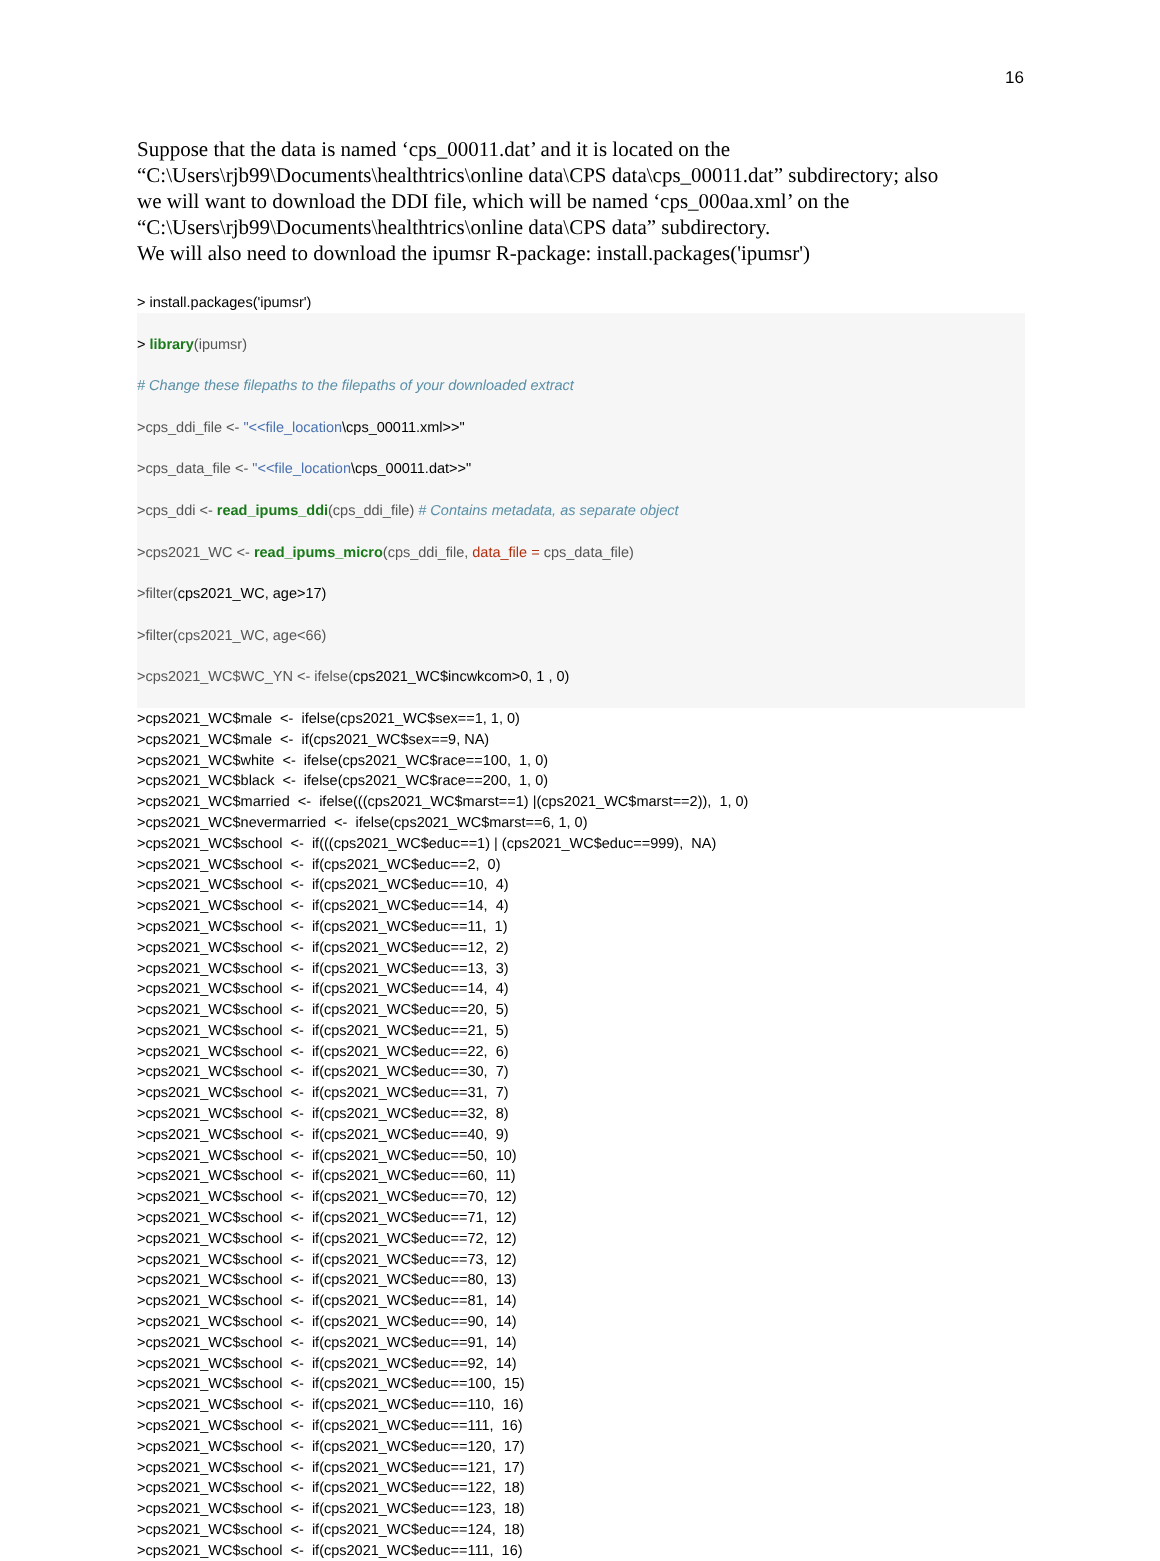16
Suppose that the data is named ‘cps_00011.dat’ and it is located on the
“C:\Users\rjb99\Documents\healthtrics\online data\CPS data\cps_00011.dat” subdirectory; also
we will want to download the DDI file, which will be named ‘cps_000aa.xml’ on the
“C:\Users\rjb99\Documents\healthtrics\online data\CPS data” subdirectory.
We will also need to download the ipumsr R-package: install.packages('ipumsr')
> install.packages('ipumsr')
> library(ipumsr)
# Change these filepaths to the filepaths of your downloaded extract
>cps_ddi_file <- "<<file_location\cps_00011.xml>>"
>cps_data_file <- "<<file_location\cps_00011.dat>>"
>cps_ddi <- read_ipums_ddi(cps_ddi_file) # Contains metadata, as separate object
>cps2021_WC <- read_ipums_micro(cps_ddi_file, data_file = cps_data_file)
>filter(cps2021_WC, age>17)
>filter(cps2021_WC, age<66)
>cps2021_WC$WC_YN <- ifelse(cps2021_WC$incwkcom>0, 1 , 0)
>cps2021_WC$male <- ifelse(cps2021_WC$sex==1, 1, 0)
>cps2021_WC$male <- if(cps2021_WC$sex==9, NA)
>cps2021_WC$white <- ifelse(cps2021_WC$race==100, 1, 0)
>cps2021_WC$black <- ifelse(cps2021_WC$race==200, 1, 0)
>cps2021_WC$married <- ifelse(((cps2021_WC$marst==1) |(cps2021_WC$marst==2)), 1, 0)
>cps2021_WC$nevermarried <- ifelse(cps2021_WC$marst==6, 1, 0)
>cps2021_WC$school <- if(((cps2021_WC$educ==1) | (cps2021_WC$educ==999), NA)
>cps2021_WC$school <- if(cps2021_WC$educ==2, 0)
>cps2021_WC$school <- if(cps2021_WC$educ==10, 4)
>cps2021_WC$school <- if(cps2021_WC$educ==14, 4)
>cps2021_WC$school <- if(cps2021_WC$educ==11, 1)
>cps2021_WC$school <- if(cps2021_WC$educ==12, 2)
>cps2021_WC$school <- if(cps2021_WC$educ==13, 3)
>cps2021_WC$school <- if(cps2021_WC$educ==14, 4)
>cps2021_WC$school <- if(cps2021_WC$educ==20, 5)
>cps2021_WC$school <- if(cps2021_WC$educ==21, 5)
>cps2021_WC$school <- if(cps2021_WC$educ==22, 6)
>cps2021_WC$school <- if(cps2021_WC$educ==30, 7)
>cps2021_WC$school <- if(cps2021_WC$educ==31, 7)
>cps2021_WC$school <- if(cps2021_WC$educ==32, 8)
>cps2021_WC$school <- if(cps2021_WC$educ==40, 9)
>cps2021_WC$school <- if(cps2021_WC$educ==50, 10)
>cps2021_WC$school <- if(cps2021_WC$educ==60, 11)
>cps2021_WC$school <- if(cps2021_WC$educ==70, 12)
>cps2021_WC$school <- if(cps2021_WC$educ==71, 12)
>cps2021_WC$school <- if(cps2021_WC$educ==72, 12)
>cps2021_WC$school <- if(cps2021_WC$educ==73, 12)
>cps2021_WC$school <- if(cps2021_WC$educ==80, 13)
>cps2021_WC$school <- if(cps2021_WC$educ==81, 14)
>cps2021_WC$school <- if(cps2021_WC$educ==90, 14)
>cps2021_WC$school <- if(cps2021_WC$educ==91, 14)
>cps2021_WC$school <- if(cps2021_WC$educ==92, 14)
>cps2021_WC$school <- if(cps2021_WC$educ==100, 15)
>cps2021_WC$school <- if(cps2021_WC$educ==110, 16)
>cps2021_WC$school <- if(cps2021_WC$educ==111, 16)
>cps2021_WC$school <- if(cps2021_WC$educ==120, 17)
>cps2021_WC$school <- if(cps2021_WC$educ==121, 17)
>cps2021_WC$school <- if(cps2021_WC$educ==122, 18)
>cps2021_WC$school <- if(cps2021_WC$educ==123, 18)
>cps2021_WC$school <- if(cps2021_WC$educ==124, 18)
>cps2021_WC$school <- if(cps2021_WC$educ==111, 16)